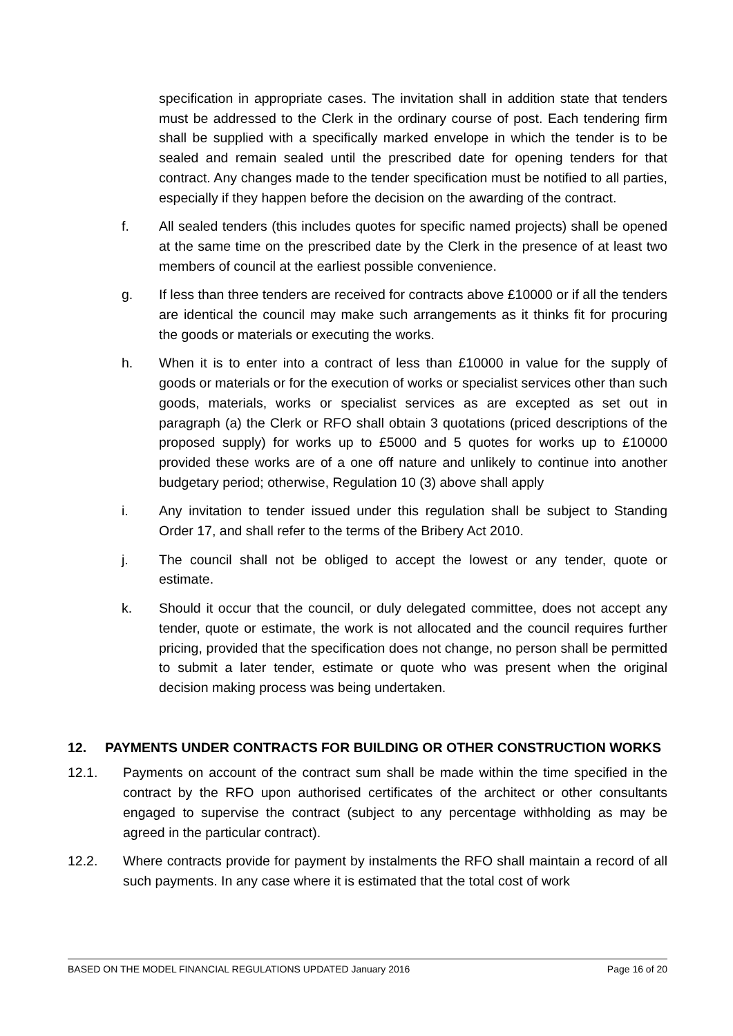specification in appropriate cases. The invitation shall in addition state that tenders must be addressed to the Clerk in the ordinary course of post. Each tendering firm shall be supplied with a specifically marked envelope in which the tender is to be sealed and remain sealed until the prescribed date for opening tenders for that contract. Any changes made to the tender specification must be notified to all parties, especially if they happen before the decision on the awarding of the contract.
f. All sealed tenders (this includes quotes for specific named projects) shall be opened at the same time on the prescribed date by the Clerk in the presence of at least two members of council at the earliest possible convenience.
g. If less than three tenders are received for contracts above £10000 or if all the tenders are identical the council may make such arrangements as it thinks fit for procuring the goods or materials or executing the works.
h. When it is to enter into a contract of less than £10000 in value for the supply of goods or materials or for the execution of works or specialist services other than such goods, materials, works or specialist services as are excepted as set out in paragraph (a) the Clerk or RFO shall obtain 3 quotations (priced descriptions of the proposed supply) for works up to £5000 and 5 quotes for works up to £10000 provided these works are of a one off nature and unlikely to continue into another budgetary period; otherwise, Regulation 10 (3) above shall apply
i. Any invitation to tender issued under this regulation shall be subject to Standing Order 17, and shall refer to the terms of the Bribery Act 2010.
j. The council shall not be obliged to accept the lowest or any tender, quote or estimate.
k. Should it occur that the council, or duly delegated committee, does not accept any tender, quote or estimate, the work is not allocated and the council requires further pricing, provided that the specification does not change, no person shall be permitted to submit a later tender, estimate or quote who was present when the original decision making process was being undertaken.
12. PAYMENTS UNDER CONTRACTS FOR BUILDING OR OTHER CONSTRUCTION WORKS
12.1. Payments on account of the contract sum shall be made within the time specified in the contract by the RFO upon authorised certificates of the architect or other consultants engaged to supervise the contract (subject to any percentage withholding as may be agreed in the particular contract).
12.2. Where contracts provide for payment by instalments the RFO shall maintain a record of all such payments. In any case where it is estimated that the total cost of work
BASED ON THE MODEL FINANCIAL REGULATIONS UPDATED January 2016 Page 16 of 20